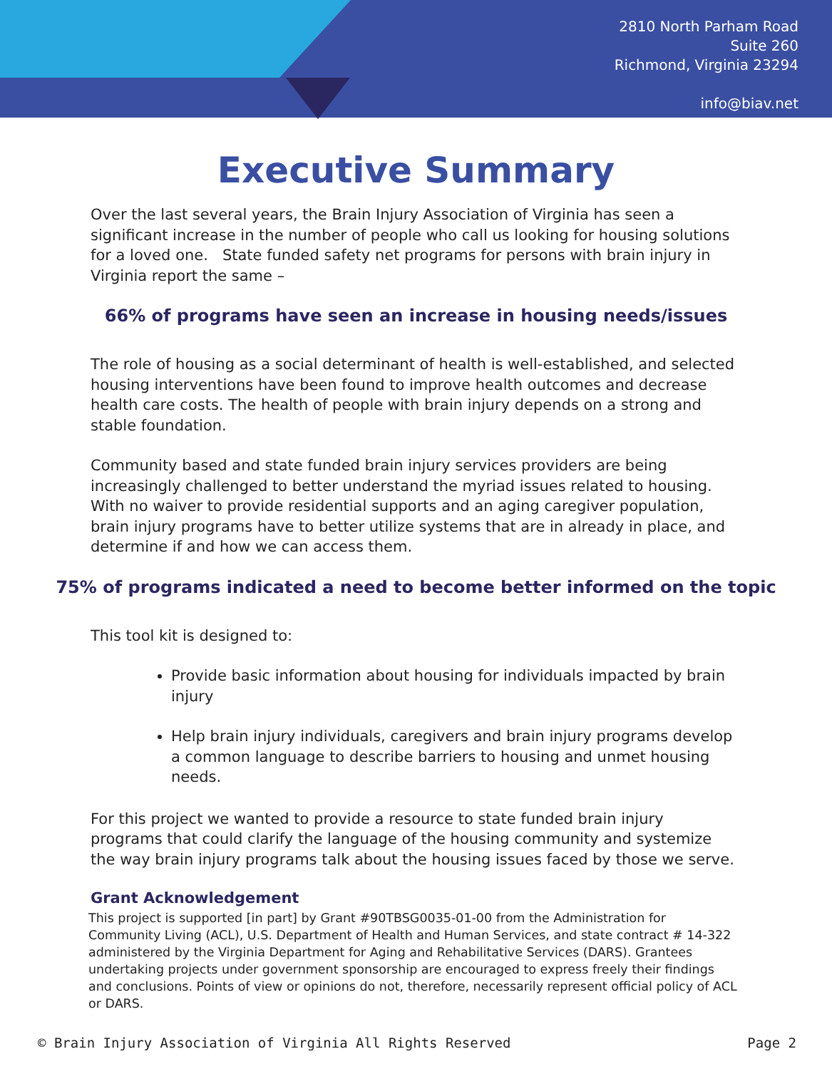2810 North Parham Road
Suite 260
Richmond, Virginia 23294
info@biav.net
Executive Summary
Over the last several years, the Brain Injury Association of Virginia has seen a significant increase in the number of people who call us looking for housing solutions for a loved one. State funded safety net programs for persons with brain injury in Virginia report the same –
66% of programs have seen an increase in housing needs/issues
The role of housing as a social determinant of health is well-established, and selected housing interventions have been found to improve health outcomes and decrease health care costs. The health of people with brain injury depends on a strong and stable foundation.
Community based and state funded brain injury services providers are being increasingly challenged to better understand the myriad issues related to housing. With no waiver to provide residential supports and an aging caregiver population, brain injury programs have to better utilize systems that are in already in place, and determine if and how we can access them.
75% of programs indicated a need to become better informed on the topic
This tool kit is designed to:
Provide basic information about housing for individuals impacted by brain injury
Help brain injury individuals, caregivers and brain injury programs develop a common language to describe barriers to housing and unmet housing needs.
For this project we wanted to provide a resource to state funded brain injury programs that could clarify the language of the housing community and systemize the way brain injury programs talk about the housing issues faced by those we serve.
Grant Acknowledgement
This project is supported [in part] by Grant #90TBSG0035-01-00 from the Administration for Community Living (ACL), U.S. Department of Health and Human Services, and state contract # 14-322 administered by the Virginia Department for Aging and Rehabilitative Services (DARS). Grantees undertaking projects under government sponsorship are encouraged to express freely their findings and conclusions. Points of view or opinions do not, therefore, necessarily represent official policy of ACL or DARS.
© Brain Injury Association of Virginia All Rights Reserved Page 2